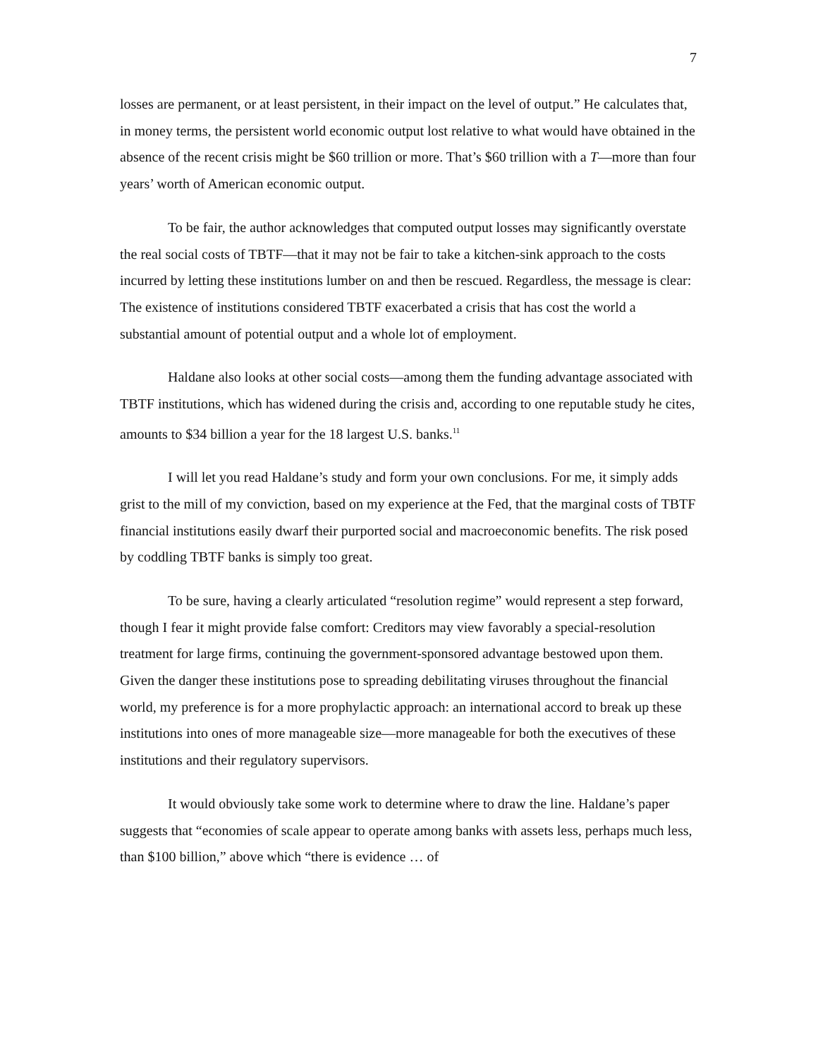7
losses are permanent, or at least persistent, in their impact on the level of output.” He calculates that, in money terms, the persistent world economic output lost relative to what would have obtained in the absence of the recent crisis might be $60 trillion or more. That’s $60 trillion with a T—more than four years’ worth of American economic output.
To be fair, the author acknowledges that computed output losses may significantly overstate the real social costs of TBTF—that it may not be fair to take a kitchen-sink approach to the costs incurred by letting these institutions lumber on and then be rescued. Regardless, the message is clear: The existence of institutions considered TBTF exacerbated a crisis that has cost the world a substantial amount of potential output and a whole lot of employment.
Haldane also looks at other social costs—among them the funding advantage associated with TBTF institutions, which has widened during the crisis and, according to one reputable study he cites, amounts to $34 billion a year for the 18 largest U.S. banks.<sup>11</sup>
I will let you read Haldane’s study and form your own conclusions. For me, it simply adds grist to the mill of my conviction, based on my experience at the Fed, that the marginal costs of TBTF financial institutions easily dwarf their purported social and macroeconomic benefits. The risk posed by coddling TBTF banks is simply too great.
To be sure, having a clearly articulated “resolution regime” would represent a step forward, though I fear it might provide false comfort: Creditors may view favorably a special-resolution treatment for large firms, continuing the government-sponsored advantage bestowed upon them. Given the danger these institutions pose to spreading debilitating viruses throughout the financial world, my preference is for a more prophylactic approach: an international accord to break up these institutions into ones of more manageable size—more manageable for both the executives of these institutions and their regulatory supervisors.
It would obviously take some work to determine where to draw the line. Haldane’s paper suggests that “economies of scale appear to operate among banks with assets less, perhaps much less, than $100 billion,” above which “there is evidence … of